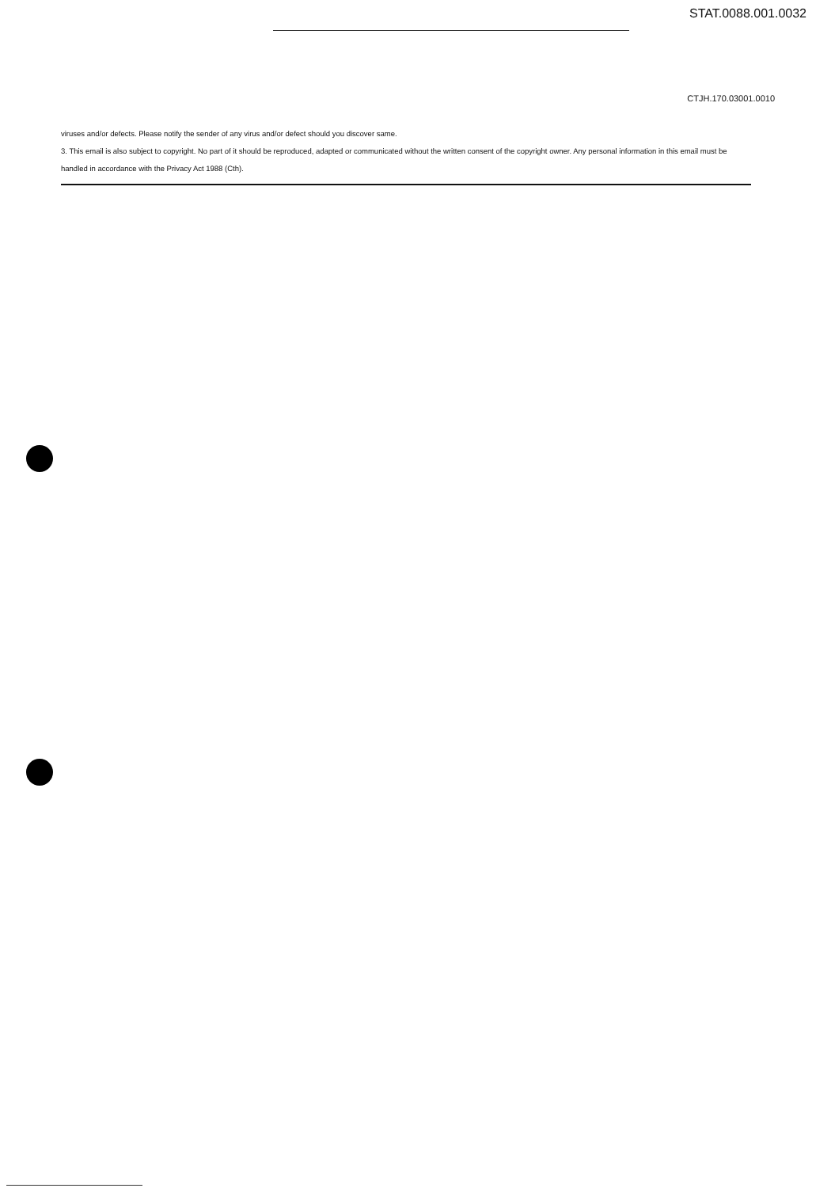STAT.0088.001.0032
CTJH.170.03001.0010
viruses and/or defects. Please notify the sender of any virus and/or defect should you discover same.
3. This email is also subject to copyright. No part of it should be reproduced, adapted or communicated without the written consent of the copyright owner. Any personal information in this email must be handled in accordance with the Privacy Act 1988 (Cth).